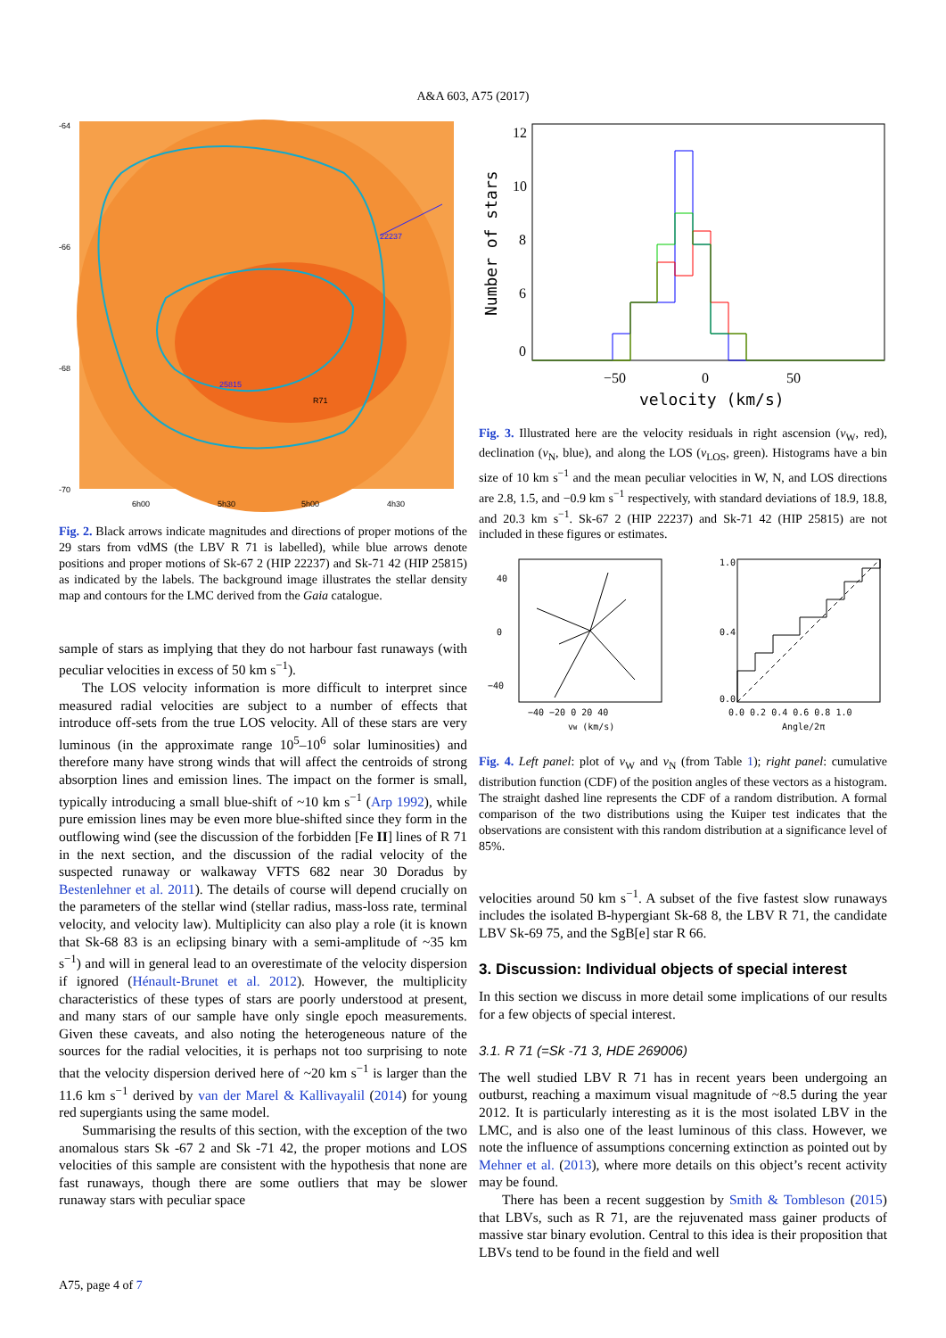A&A 603, A75 (2017)
22237
25815
R71
-64
-66
-68
-70
6h00
5h30
5h00
4h30
Fig. 2. Black arrows indicate magnitudes and directions of proper motions of the 29 stars from vdMS (the LBV R 71 is labelled), while blue arrows denote positions and proper motions of Sk-67 2 (HIP 22237) and Sk-71 42 (HIP 25815) as indicated by the labels. The background image illustrates the stellar density map and contours for the LMC derived from the Gaia catalogue.
sample of stars as implying that they do not harbour fast runaways (with peculiar velocities in excess of 50 km s<sup>−1</sup>).
The LOS velocity information is more difficult to interpret since measured radial velocities are subject to a number of effects that introduce off-sets from the true LOS velocity. All of these stars are very luminous (in the approximate range 10<sup>5</sup>–10<sup>6</sup> solar luminosities) and therefore many have strong winds that will affect the centroids of strong absorption lines and emission lines. The impact on the former is small, typically introducing a small blue-shift of ~10 km s<sup>−1</sup> (Arp 1992), while pure emission lines may be even more blue-shifted since they form in the outflowing wind (see the discussion of the forbidden [Fe II] lines of R 71 in the next section, and the discussion of the radial velocity of the suspected runaway or walkaway VFTS 682 near 30 Doradus by Bestenlehner et al. 2011). The details of course will depend crucially on the parameters of the stellar wind (stellar radius, mass-loss rate, terminal velocity, and velocity law). Multiplicity can also play a role (it is known that Sk-68 83 is an eclipsing binary with a semi-amplitude of ~35 km s<sup>−1</sup>) and will in general lead to an overestimate of the velocity dispersion if ignored (Hénault-Brunet et al. 2012). However, the multiplicity characteristics of these types of stars are poorly understood at present, and many stars of our sample have only single epoch measurements. Given these caveats, and also noting the heterogeneous nature of the sources for the radial velocities, it is perhaps not too surprising to note that the velocity dispersion derived here of ~20 km s<sup>−1</sup> is larger than the 11.6 km s<sup>−1</sup> derived by van der Marel & Kallivayalil (2014) for young red supergiants using the same model.
Summarising the results of this section, with the exception of the two anomalous stars Sk -67 2 and Sk -71 42, the proper motions and LOS velocities of this sample are consistent with the hypothesis that none are fast runaways, though there are some outliers that may be slower runaway stars with peculiar space
Number of stars
12
10
8
6
0
−50
0
50
velocity (km/s)
Fig. 3. Illustrated here are the velocity residuals in right ascension (v<sub>W</sub>, red), declination (v<sub>N</sub>, blue), and along the LOS (v<sub>LOS</sub>, green). Histograms have a bin size of 10 km s<sup>−1</sup> and the mean peculiar velocities in W, N, and LOS directions are 2.8, 1.5, and −0.9 km s<sup>−1</sup> respectively, with standard deviations of 18.9, 18.8, and 20.3 km s<sup>−1</sup>. Sk-67 2 (HIP 22237) and Sk-71 42 (HIP 25815) are not included in these figures or estimates.
40
0
−40
−40 −20 0 20 40
vW (km/s)
1.0
0.4
0.0
0.0 0.2 0.4 0.6 0.8 1.0
Angle/2π
Fig. 4. Left panel: plot of v<sub>W</sub> and v<sub>N</sub> (from Table 1); right panel: cumulative distribution function (CDF) of the position angles of these vectors as a histogram. The straight dashed line represents the CDF of a random distribution. A formal comparison of the two distributions using the Kuiper test indicates that the observations are consistent with this random distribution at a significance level of 85%.
velocities around 50 km s<sup>−1</sup>. A subset of the five fastest slow runaways includes the isolated B-hypergiant Sk-68 8, the LBV R 71, the candidate LBV Sk-69 75, and the SgB[e] star R 66.
3. Discussion: Individual objects of special interest
In this section we discuss in more detail some implications of our results for a few objects of special interest.
3.1. R 71 (=Sk -71 3, HDE 269006)
The well studied LBV R 71 has in recent years been undergoing an outburst, reaching a maximum visual magnitude of ~8.5 during the year 2012. It is particularly interesting as it is the most isolated LBV in the LMC, and is also one of the least luminous of this class. However, we note the influence of assumptions concerning extinction as pointed out by Mehner et al. (2013), where more details on this object’s recent activity may be found.
There has been a recent suggestion by Smith & Tombleson (2015) that LBVs, such as R 71, are the rejuvenated mass gainer products of massive star binary evolution. Central to this idea is their proposition that LBVs tend to be found in the field and well
A75, page 4 of 7